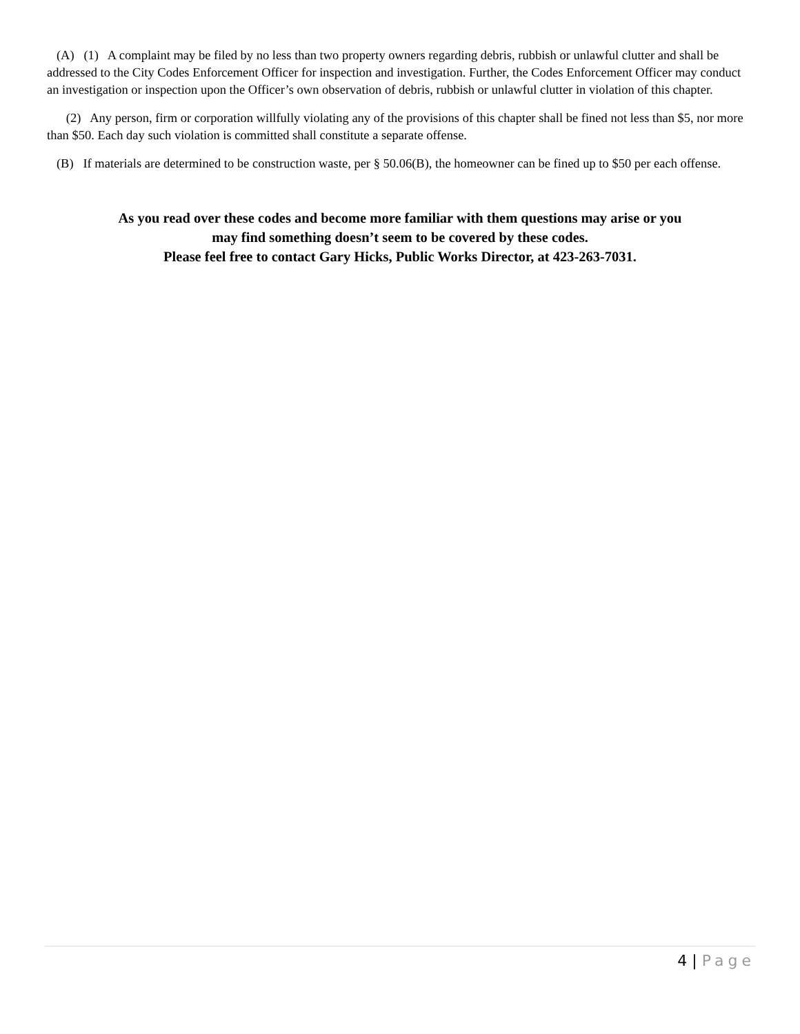(A) (1) A complaint may be filed by no less than two property owners regarding debris, rubbish or unlawful clutter and shall be addressed to the City Codes Enforcement Officer for inspection and investigation. Further, the Codes Enforcement Officer may conduct an investigation or inspection upon the Officer’s own observation of debris, rubbish or unlawful clutter in violation of this chapter.
(2) Any person, firm or corporation willfully violating any of the provisions of this chapter shall be fined not less than $5, nor more than $50. Each day such violation is committed shall constitute a separate offense.
(B) If materials are determined to be construction waste, per § 50.06(B), the homeowner can be fined up to $50 per each offense.
As you read over these codes and become more familiar with them questions may arise or you
may find something doesn’t seem to be covered by these codes.
Please feel free to contact Gary Hicks, Public Works Director, at 423-263-7031.
4 | Page